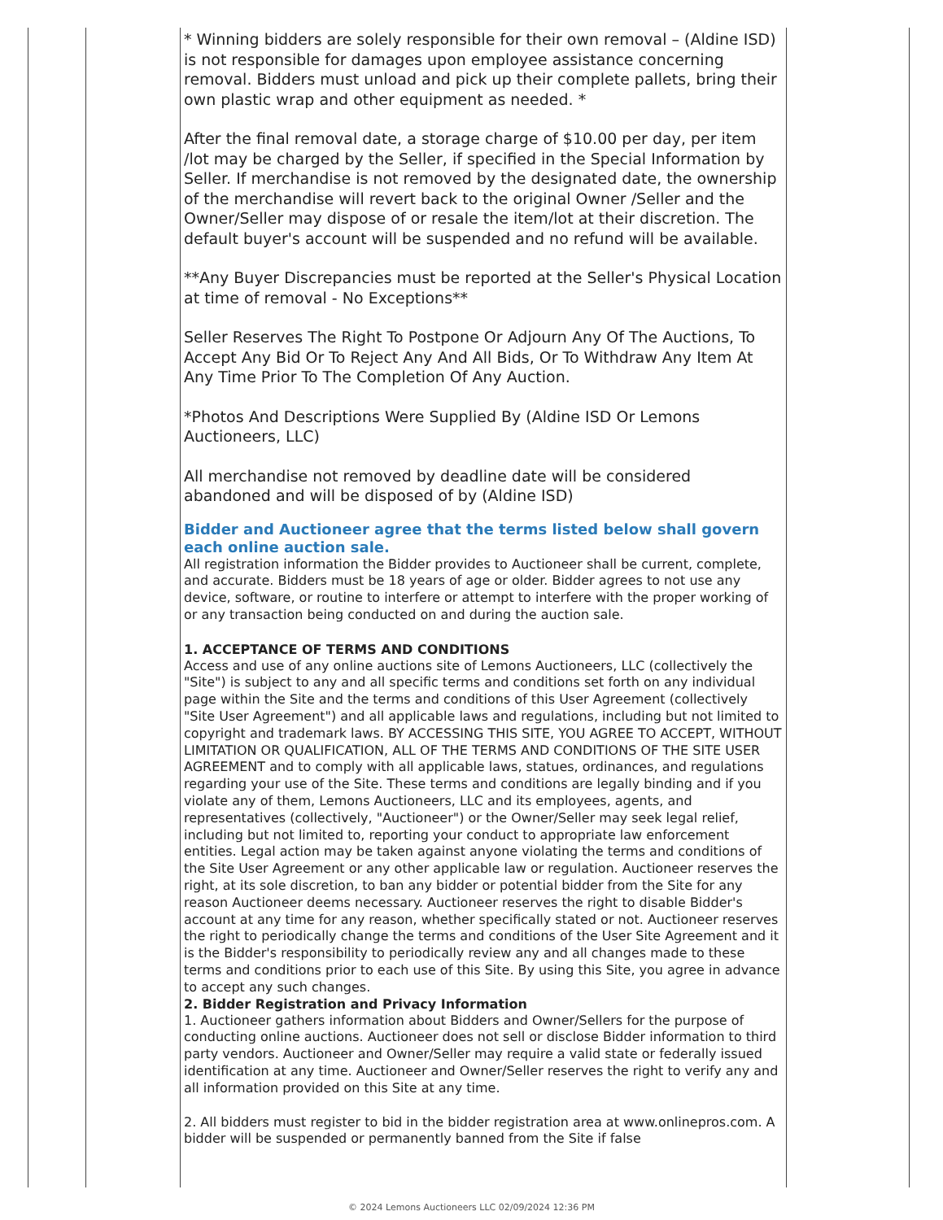* Winning bidders are solely responsible for their own removal – (Aldine ISD) is not responsible for damages upon employee assistance concerning removal. Bidders must unload and pick up their complete pallets, bring their own plastic wrap and other equipment as needed. *
After the final removal date, a storage charge of $10.00 per day, per item /lot may be charged by the Seller, if specified in the Special Information by Seller. If merchandise is not removed by the designated date, the ownership of the merchandise will revert back to the original Owner /Seller and the Owner/Seller may dispose of or resale the item/lot at their discretion. The default buyer's account will be suspended and no refund will be available.
**Any Buyer Discrepancies must be reported at the Seller's Physical Location at time of removal - No Exceptions**
Seller Reserves The Right To Postpone Or Adjourn Any Of The Auctions, To Accept Any Bid Or To Reject Any And All Bids, Or To Withdraw Any Item At Any Time Prior To The Completion Of Any Auction.
*Photos And Descriptions Were Supplied By (Aldine ISD Or Lemons Auctioneers, LLC)
All merchandise not removed by deadline date will be considered abandoned and will be disposed of by (Aldine ISD)
Bidder and Auctioneer agree that the terms listed below shall govern each online auction sale.
All registration information the Bidder provides to Auctioneer shall be current, complete, and accurate. Bidders must be 18 years of age or older. Bidder agrees to not use any device, software, or routine to interfere or attempt to interfere with the proper working of or any transaction being conducted on and during the auction sale.
1. ACCEPTANCE OF TERMS AND CONDITIONS
Access and use of any online auctions site of Lemons Auctioneers, LLC (collectively the "Site") is subject to any and all specific terms and conditions set forth on any individual page within the Site and the terms and conditions of this User Agreement (collectively "Site User Agreement") and all applicable laws and regulations, including but not limited to copyright and trademark laws. BY ACCESSING THIS SITE, YOU AGREE TO ACCEPT, WITHOUT LIMITATION OR QUALIFICATION, ALL OF THE TERMS AND CONDITIONS OF THE SITE USER AGREEMENT and to comply with all applicable laws, statues, ordinances, and regulations regarding your use of the Site. These terms and conditions are legally binding and if you violate any of them, Lemons Auctioneers, LLC and its employees, agents, and representatives (collectively, "Auctioneer") or the Owner/Seller may seek legal relief, including but not limited to, reporting your conduct to appropriate law enforcement entities. Legal action may be taken against anyone violating the terms and conditions of the Site User Agreement or any other applicable law or regulation. Auctioneer reserves the right, at its sole discretion, to ban any bidder or potential bidder from the Site for any reason Auctioneer deems necessary. Auctioneer reserves the right to disable Bidder's account at any time for any reason, whether specifically stated or not. Auctioneer reserves the right to periodically change the terms and conditions of the User Site Agreement and it is the Bidder's responsibility to periodically review any and all changes made to these terms and conditions prior to each use of this Site. By using this Site, you agree in advance to accept any such changes.
2. Bidder Registration and Privacy Information
1. Auctioneer gathers information about Bidders and Owner/Sellers for the purpose of conducting online auctions. Auctioneer does not sell or disclose Bidder information to third party vendors. Auctioneer and Owner/Seller may require a valid state or federally issued identification at any time. Auctioneer and Owner/Seller reserves the right to verify any and all information provided on this Site at any time.
2. All bidders must register to bid in the bidder registration area at www.onlinepros.com. A bidder will be suspended or permanently banned from the Site if false
© 2024 Lemons Auctioneers LLC 02/09/2024 12:36 PM